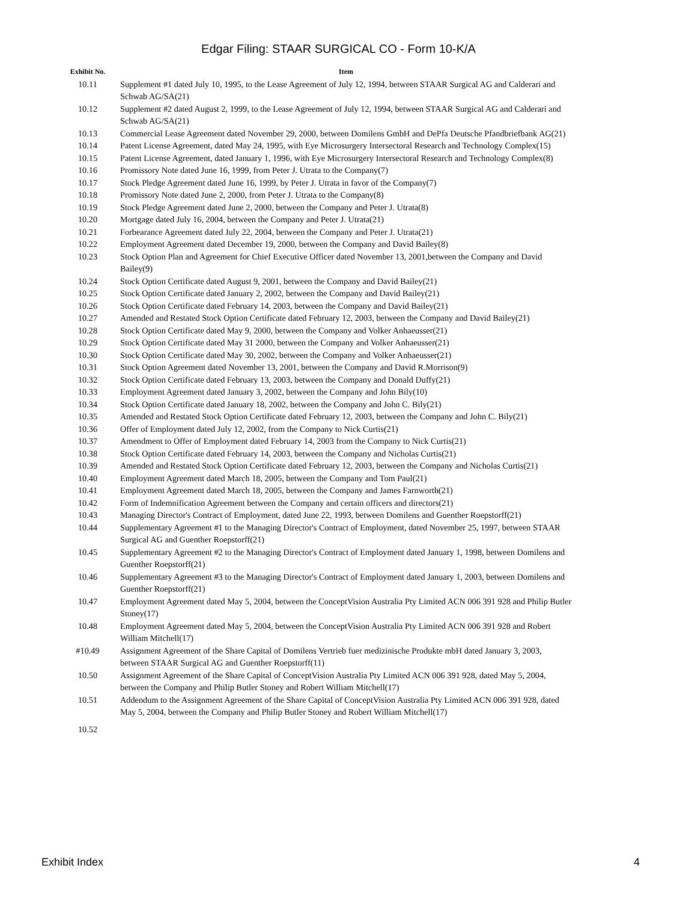Edgar Filing: STAAR SURGICAL CO - Form 10-K/A
| Exhibit No. | Item |
| --- | --- |
| 10.11 | Supplement #1 dated July 10, 1995, to the Lease Agreement of July 12, 1994, between STAAR Surgical AG and Calderari and Schwab AG/SA(21) |
| 10.12 | Supplement #2 dated August 2, 1999, to the Lease Agreement of July 12, 1994, between STAAR Surgical AG and Calderari and Schwab AG/SA(21) |
| 10.13 | Commercial Lease Agreement dated November 29, 2000, between Domilens GmbH and DePfa Deutsche Pfandbriefbank AG(21) |
| 10.14 | Patent License Agreement, dated May 24, 1995, with Eye Microsurgery Intersectoral Research and Technology Complex(15) |
| 10.15 | Patent License Agreement, dated January 1, 1996, with Eye Microsurgery Intersectoral Research and Technology Complex(8) |
| 10.16 | Promissory Note dated June 16, 1999, from Peter J. Utrata to the Company(7) |
| 10.17 | Stock Pledge Agreement dated June 16, 1999, by Peter J. Utrata in favor of the Company(7) |
| 10.18 | Promissory Note dated June 2, 2000, from Peter J. Utrata to the Company(8) |
| 10.19 | Stock Pledge Agreement dated June 2, 2000, between the Company and Peter J. Utrata(8) |
| 10.20 | Mortgage dated July 16, 2004, between the Company and Peter J. Utrata(21) |
| 10.21 | Forbearance Agreement dated July 22, 2004, between the Company and Peter J. Utrata(21) |
| 10.22 | Employment Agreement dated December 19, 2000, between the Company and David Bailey(8) |
| 10.23 | Stock Option Plan and Agreement for Chief Executive Officer dated November 13, 2001,between the Company and David Bailey(9) |
| 10.24 | Stock Option Certificate dated August 9, 2001, between the Company and David Bailey(21) |
| 10.25 | Stock Option Certificate dated January 2, 2002, between the Company and David Bailey(21) |
| 10.26 | Stock Option Certificate dated February 14, 2003, between the Company and David Bailey(21) |
| 10.27 | Amended and Restated Stock Option Certificate dated February 12, 2003, between the Company and David Bailey(21) |
| 10.28 | Stock Option Certificate dated May 9, 2000, between the Company and Volker Anhaeusser(21) |
| 10.29 | Stock Option Certificate dated May 31 2000, between the Company and Volker Anhaeusser(21) |
| 10.30 | Stock Option Certificate dated May 30, 2002, between the Company and Volker Anhaeusser(21) |
| 10.31 | Stock Option Agreement dated November 13, 2001, between the Company and David R.Morrison(9) |
| 10.32 | Stock Option Certificate dated February 13, 2003, between the Company and Donald Duffy(21) |
| 10.33 | Employment Agreement dated January 3, 2002, between the Company and John Bily(10) |
| 10.34 | Stock Option Certificate dated January 18, 2002, between the Company and John C. Bily(21) |
| 10.35 | Amended and Restated Stock Option Certificate dated February 12, 2003, between the Company and John C. Bily(21) |
| 10.36 | Offer of Employment dated July 12, 2002, from the Company to Nick Curtis(21) |
| 10.37 | Amendment to Offer of Employment dated February 14, 2003 from the Company to Nick Curtis(21) |
| 10.38 | Stock Option Certificate dated February 14, 2003, between the Company and Nicholas Curtis(21) |
| 10.39 | Amended and Restated Stock Option Certificate dated February 12, 2003, between the Company and Nicholas Curtis(21) |
| 10.40 | Employment Agreement dated March 18, 2005, between the Company and Tom Paul(21) |
| 10.41 | Employment Agreement dated March 18, 2005, between the Company and James Farnworth(21) |
| 10.42 | Form of Indemnification Agreement between the Company and certain officers and directors(21) |
| 10.43 | Managing Director's Contract of Employment, dated June 22, 1993, between Domilens and Guenther Roepstorff(21) |
| 10.44 | Supplementary Agreement #1 to the Managing Director's Contract of Employment, dated November 25, 1997, between STAAR Surgical AG and Guenther Roepstorff(21) |
| 10.45 | Supplementary Agreement #2 to the Managing Director's Contract of Employment dated January 1, 1998, between Domilens and Guenther Roepstorff(21) |
| 10.46 | Supplementary Agreement #3 to the Managing Director's Contract of Employment dated January 1, 2003, between Domilens and Guenther Roepstorff(21) |
| 10.47 | Employment Agreement dated May 5, 2004, between the ConceptVision Australia Pty Limited ACN 006 391 928 and Philip Butler Stoney(17) |
| 10.48 | Employment Agreement dated May 5, 2004, between the ConceptVision Australia Pty Limited ACN 006 391 928 and Robert William Mitchell(17) |
| #10.49 | Assignment Agreement of the Share Capital of Domilens Vertrieb fuer medizinische Produkte mbH dated January 3, 2003, between STAAR Surgical AG and Guenther Roepstorff(11) |
| 10.50 | Assignment Agreement of the Share Capital of ConceptVision Australia Pty Limited ACN 006 391 928, dated May 5, 2004, between the Company and Philip Butler Stoney and Robert William Mitchell(17) |
| 10.51 | Addendum to the Assignment Agreement of the Share Capital of ConceptVision Australia Pty Limited ACN 006 391 928, dated May 5, 2004, between the Company and Philip Butler Stoney and Robert William Mitchell(17) |
| 10.52 | |
Exhibit Index 4